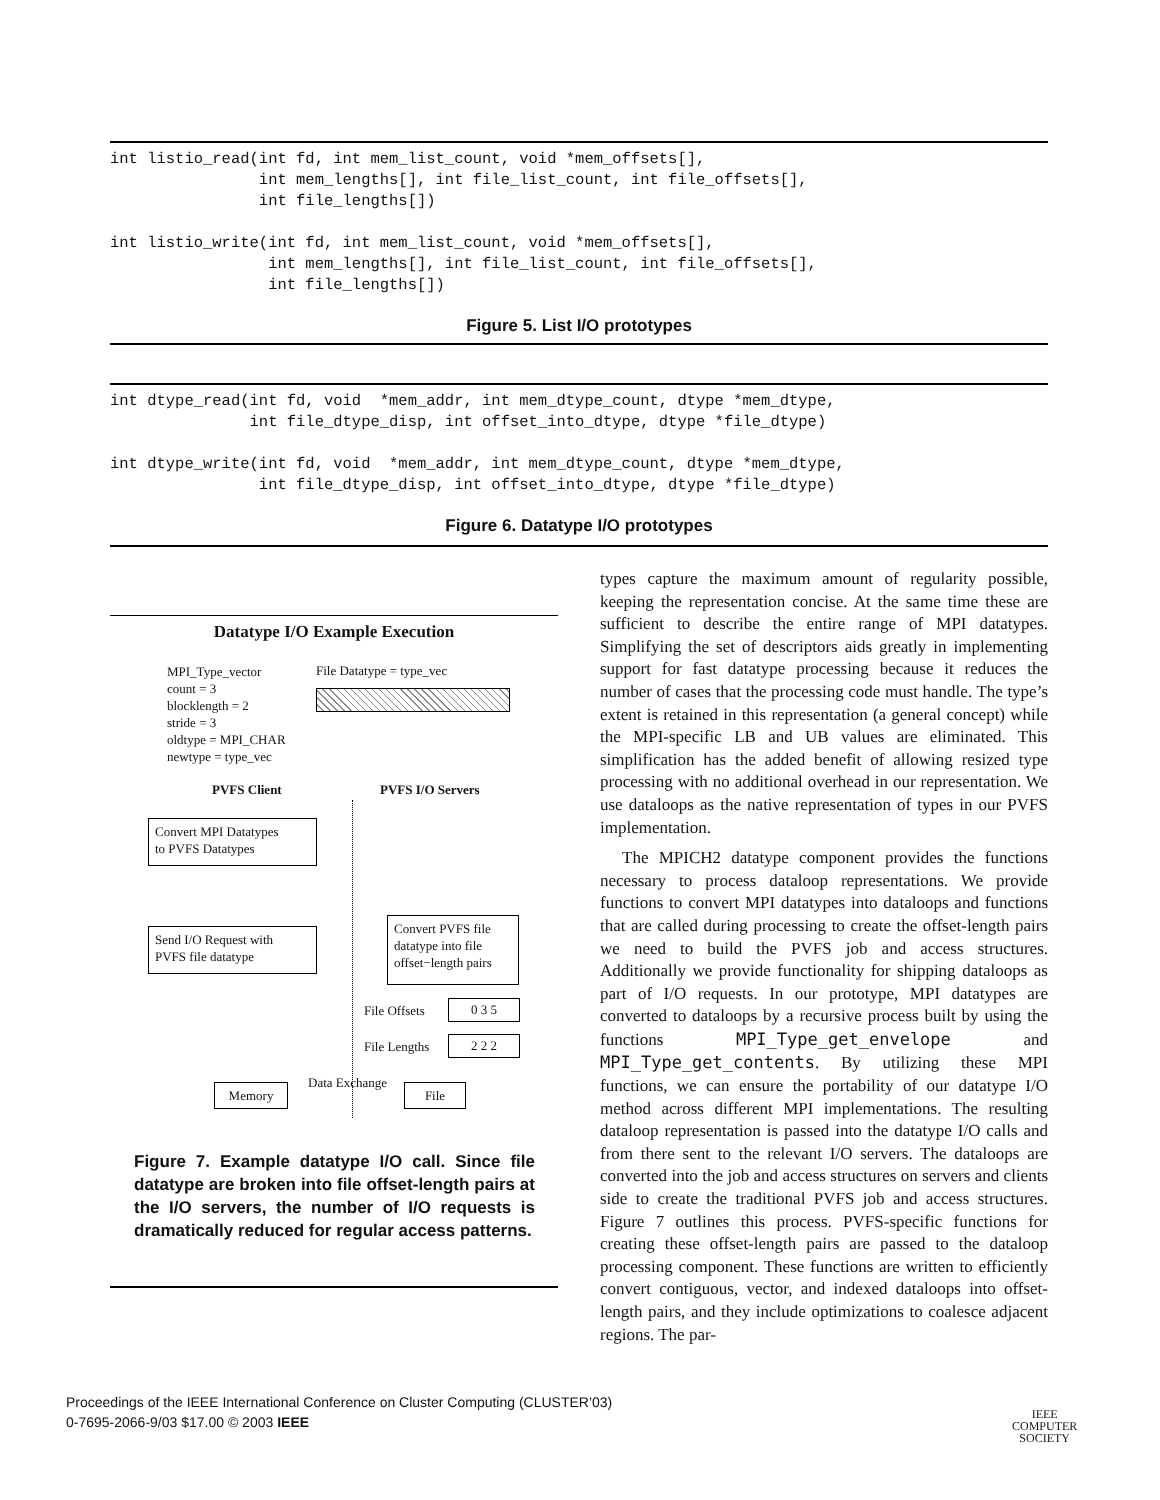int listio_read(int fd, int mem_list_count, void *mem_offsets[],
                int mem_lengths[], int file_list_count, int file_offsets[],
                int file_lengths[])

int listio_write(int fd, int mem_list_count, void *mem_offsets[],
                 int mem_lengths[], int file_list_count, int file_offsets[],
                 int file_lengths[])
Figure 5. List I/O prototypes
int dtype_read(int fd, void  *mem_addr, int mem_dtype_count, dtype *mem_dtype,
               int file_dtype_disp, int offset_into_dtype, dtype *file_dtype)

int dtype_write(int fd, void  *mem_addr, int mem_dtype_count, dtype *mem_dtype,
                int file_dtype_disp, int offset_into_dtype, dtype *file_dtype)
Figure 6. Datatype I/O prototypes
Datatype I/O Example Execution
MPI_Type_vector
count = 3
blocklength = 2
stride = 3
oldtype = MPI_CHAR
newtype = type_vec
File Datatype = type_vec
PVFS Client PVFS I/O Servers
Convert MPI Datatypes
to PVFS Datatypes
Send I/O Request with
PVFS file datatype
Convert PVFS file
datatype into file
offset−length pairs
File Offsets 0 3 5
File Lengths 2 2 2
Data Exchange
Memory File
Figure 7. Example datatype I/O call. Since file datatype are broken into file offset-length pairs at the I/O servers, the number of I/O requests is dramatically reduced for regular access patterns.
types capture the maximum amount of regularity possible, keeping the representation concise. At the same time these are sufficient to describe the entire range of MPI datatypes. Simplifying the set of descriptors aids greatly in implementing support for fast datatype processing because it reduces the number of cases that the processing code must handle. The type’s extent is retained in this representation (a general concept) while the MPI-specific LB and UB values are eliminated. This simplification has the added benefit of allowing resized type processing with no additional overhead in our representation. We use dataloops as the native representation of types in our PVFS implementation.
The MPICH2 datatype component provides the functions necessary to process dataloop representations. We provide functions to convert MPI datatypes into dataloops and functions that are called during processing to create the offset-length pairs we need to build the PVFS job and access structures. Additionally we provide functionality for shipping dataloops as part of I/O requests. In our prototype, MPI datatypes are converted to dataloops by a recursive process built by using the functions MPI_Type_get_envelope and MPI_Type_get_contents. By utilizing these MPI functions, we can ensure the portability of our datatype I/O method across different MPI implementations. The resulting dataloop representation is passed into the datatype I/O calls and from there sent to the relevant I/O servers. The dataloops are converted into the job and access structures on servers and clients side to create the traditional PVFS job and access structures. Figure 7 outlines this process. PVFS-specific functions for creating these offset-length pairs are passed to the dataloop processing component. These functions are written to efficiently convert contiguous, vector, and indexed dataloops into offset-length pairs, and they include optimizations to coalesce adjacent regions. The par-
Proceedings of the IEEE International Conference on Cluster Computing (CLUSTER’03)
0-7695-2066-9/03 $17.00 © 2003 IEEE
IEEE
COMPUTER
SOCIETY